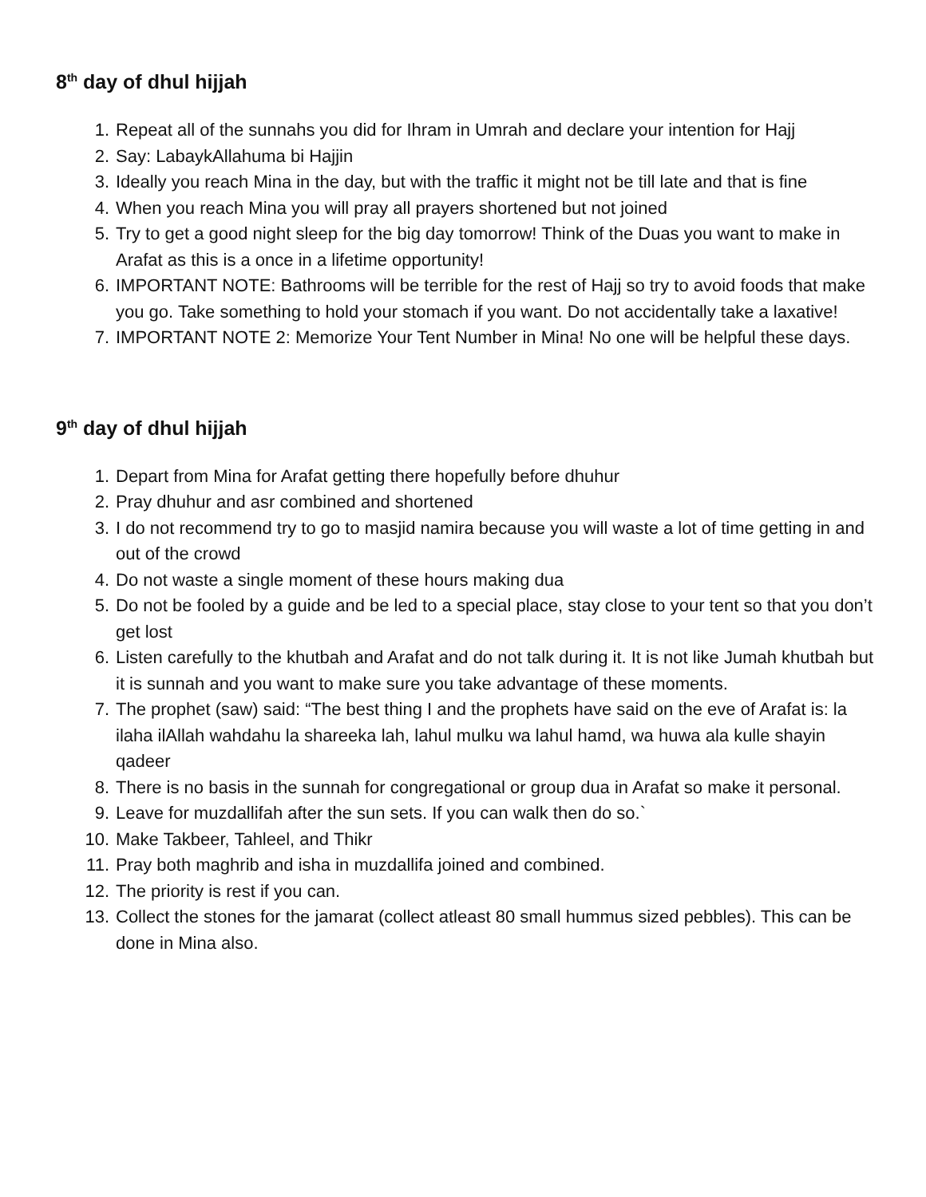8<sup>th</sup> day of dhul hijjah
1. Repeat all of the sunnahs you did for Ihram in Umrah and declare your intention for Hajj
2. Say: LabaykAllahuma bi Hajjin
3. Ideally you reach Mina in the day, but with the traffic it might not be till late and that is fine
4. When you reach Mina you will pray all prayers shortened but not joined
5. Try to get a good night sleep for the big day tomorrow! Think of the Duas you want to make in Arafat as this is a once in a lifetime opportunity!
6. IMPORTANT NOTE: Bathrooms will be terrible for the rest of Hajj so try to avoid foods that make you go. Take something to hold your stomach if you want. Do not accidentally take a laxative!
7. IMPORTANT NOTE 2: Memorize Your Tent Number in Mina! No one will be helpful these days.
9<sup>th</sup> day of dhul hijjah
1. Depart from Mina for Arafat getting there hopefully before dhuhur
2. Pray dhuhur and asr combined and shortened
3. I do not recommend try to go to masjid namira because you will waste a lot of time getting in and out of the crowd
4. Do not waste a single moment of these hours making dua
5. Do not be fooled by a guide and be led to a special place, stay close to your tent so that you don’t get lost
6. Listen carefully to the khutbah and Arafat and do not talk during it. It is not like Jumah khutbah but it is sunnah and you want to make sure you take advantage of these moments.
7. The prophet (saw) said: “The best thing I and the prophets have said on the eve of Arafat is: la ilaha ilAllah wahdahu la shareeka lah, lahul mulku wa lahul hamd, wa huwa ala kulle shayin qadeer
8. There is no basis in the sunnah for congregational or group dua in Arafat so make it personal.
9. Leave for muzdallifah after the sun sets. If you can walk then do so.`
10. Make Takbeer, Tahleel, and Thikr
11. Pray both maghrib and isha in muzdallifa joined and combined.
12. The priority is rest if you can.
13. Collect the stones for the jamarat (collect atleast 80 small hummus sized pebbles). This can be done in Mina also.